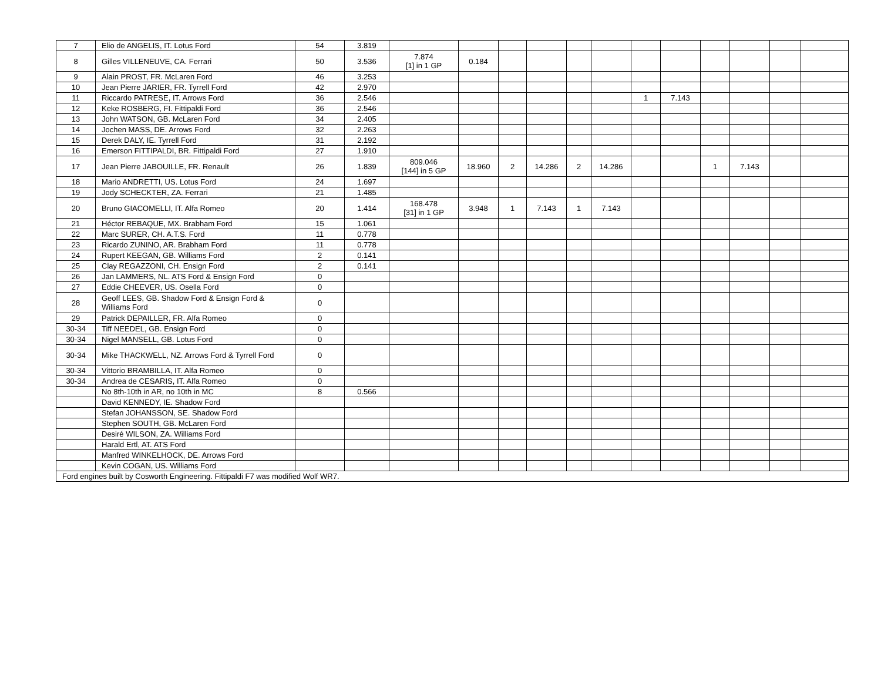| 7 | Elio de ANGELIS, IT. Lotus Ford | 54 | 3.819 | | | | | | | | | | | | |
| 8 | Gilles VILLENEUVE, CA. Ferrari | 50 | 3.536 | 7.874 [1] in 1 GP | 0.184 | | | | | | | | | | |
| 9 | Alain PROST, FR. McLaren Ford | 46 | 3.253 | | | | | | | | | | | | |
| 10 | Jean Pierre JARIER, FR. Tyrrell Ford | 42 | 2.970 | | | | | | | | | | | | |
| 11 | Riccardo PATRESE, IT. Arrows Ford | 36 | 2.546 | | | | | | | 1 | 7.143 | | | | |
| 12 | Keke ROSBERG, FI. Fittipaldi Ford | 36 | 2.546 | | | | | | | | | | | | |
| 13 | John WATSON, GB. McLaren Ford | 34 | 2.405 | | | | | | | | | | | | |
| 14 | Jochen MASS, DE. Arrows Ford | 32 | 2.263 | | | | | | | | | | | | |
| 15 | Derek DALY, IE. Tyrrell Ford | 31 | 2.192 | | | | | | | | | | | | |
| 16 | Emerson FITTIPALDI, BR. Fittipaldi Ford | 27 | 1.910 | | | | | | | | | | | | |
| 17 | Jean Pierre JABOUILLE, FR. Renault | 26 | 1.839 | 809.046 [144] in 5 GP | 18.960 | 2 | 14.286 | 2 | 14.286 | | | 1 | 7.143 | | |
| 18 | Mario ANDRETTI, US. Lotus Ford | 24 | 1.697 | | | | | | | | | | | | |
| 19 | Jody SCHECKTER, ZA. Ferrari | 21 | 1.485 | | | | | | | | | | | | |
| 20 | Bruno GIACOMELLI, IT. Alfa Romeo | 20 | 1.414 | 168.478 [31] in 1 GP | 3.948 | 1 | 7.143 | 1 | 7.143 | | | | | | |
| 21 | Héctor REBAQUE, MX. Brabham Ford | 15 | 1.061 | | | | | | | | | | | | |
| 22 | Marc SURER, CH. A.T.S. Ford | 11 | 0.778 | | | | | | | | | | | | |
| 23 | Ricardo ZUNINO, AR. Brabham Ford | 11 | 0.778 | | | | | | | | | | | | |
| 24 | Rupert KEEGAN, GB. Williams Ford | 2 | 0.141 | | | | | | | | | | | | |
| 25 | Clay REGAZZONI, CH. Ensign Ford | 2 | 0.141 | | | | | | | | | | | | |
| 26 | Jan LAMMERS, NL. ATS Ford & Ensign Ford | 0 | | | | | | | | | | | | | |
| 27 | Eddie CHEEVER, US. Osella Ford | 0 | | | | | | | | | | | | | |
| 28 | Geoff LEES, GB. Shadow Ford & Ensign Ford & Williams Ford | 0 | | | | | | | | | | | | | |
| 29 | Patrick DEPAILLER, FR. Alfa Romeo | 0 | | | | | | | | | | | | | |
| 30-34 | Tiff NEEDEL, GB. Ensign Ford | 0 | | | | | | | | | | | | | |
| 30-34 | Nigel MANSELL, GB. Lotus Ford | 0 | | | | | | | | | | | | | |
| 30-34 | Mike THACKWELL, NZ. Arrows Ford & Tyrrell Ford | 0 | | | | | | | | | | | | | |
| 30-34 | Vittorio BRAMBILLA, IT. Alfa Romeo | 0 | | | | | | | | | | | | | |
| 30-34 | Andrea de CESARIS, IT. Alfa Romeo | 0 | | | | | | | | | | | | | |
| | No 8th-10th in AR, no 10th in MC | 8 | 0.566 | | | | | | | | | | | | |
| | David KENNEDY, IE. Shadow Ford | | | | | | | | | | | | | | |
| | Stefan JOHANSSON, SE. Shadow Ford | | | | | | | | | | | | | | |
| | Stephen SOUTH, GB. McLaren Ford | | | | | | | | | | | | | | |
| | Desiré WILSON, ZA. Williams Ford | | | | | | | | | | | | | | |
| | Harald Ertl, AT. ATS Ford | | | | | | | | | | | | | | |
| | Manfred WINKELHOCK, DE. Arrows Ford | | | | | | | | | | | | | | |
| | Kevin COGAN, US. Williams Ford | | | | | | | | | | | | | | |
| Ford engines built by Cosworth Engineering. Fittipaldi F7 was modified Wolf WR7. | | | | | | | | | | | | | | | |